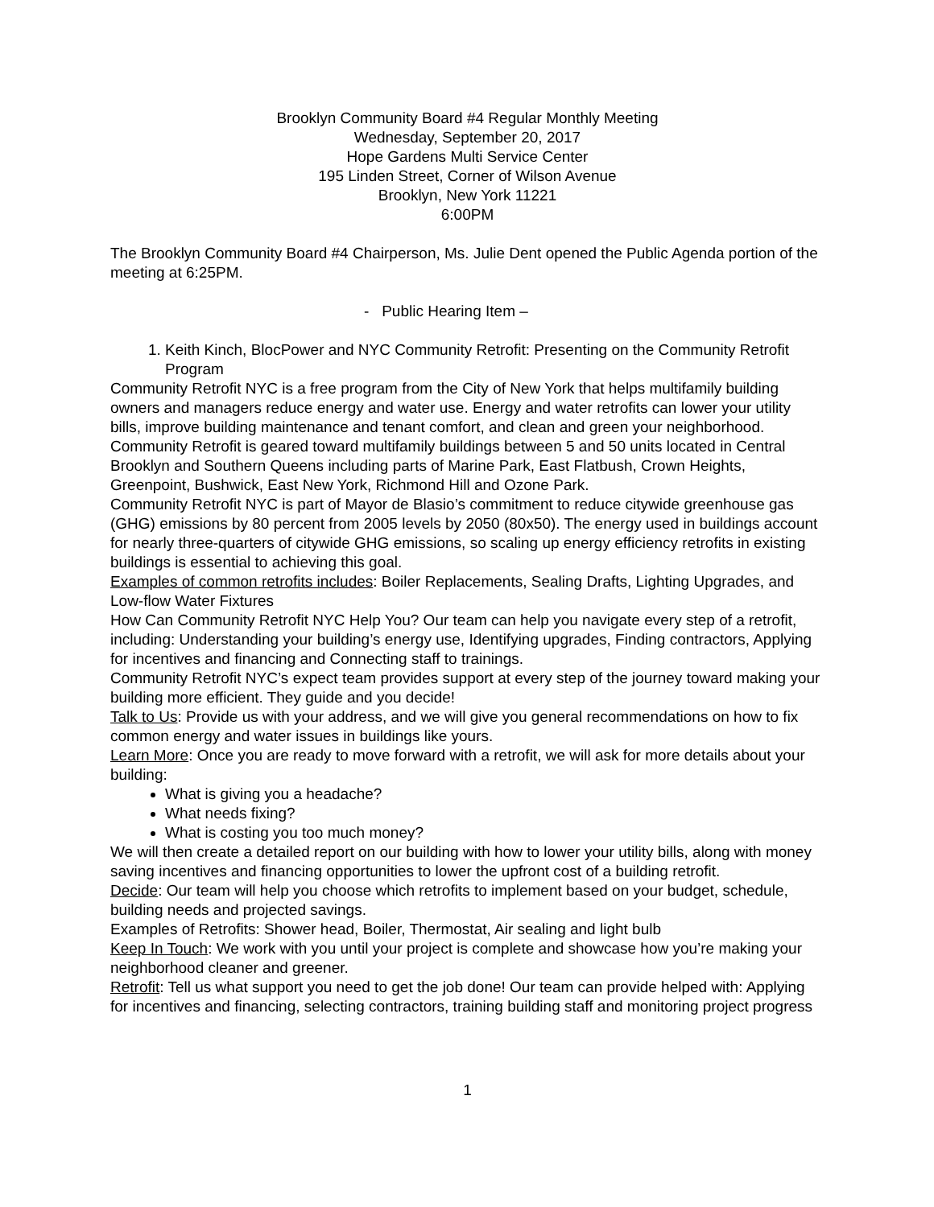Brooklyn Community Board #4 Regular Monthly Meeting
Wednesday, September 20, 2017
Hope Gardens Multi Service Center
195 Linden Street, Corner of Wilson Avenue
Brooklyn, New York 11221
6:00PM
The Brooklyn Community Board #4 Chairperson, Ms. Julie Dent opened the Public Agenda portion of the meeting at 6:25PM.
- Public Hearing Item –
1. Keith Kinch, BlocPower and NYC Community Retrofit: Presenting on the Community Retrofit Program
Community Retrofit NYC is a free program from the City of New York that helps multifamily building owners and managers reduce energy and water use. Energy and water retrofits can lower your utility bills, improve building maintenance and tenant comfort, and clean and green your neighborhood. Community Retrofit is geared toward multifamily buildings between 5 and 50 units located in Central Brooklyn and Southern Queens including parts of Marine Park, East Flatbush, Crown Heights, Greenpoint, Bushwick, East New York, Richmond Hill and Ozone Park.
Community Retrofit NYC is part of Mayor de Blasio’s commitment to reduce citywide greenhouse gas (GHG) emissions by 80 percent from 2005 levels by 2050 (80x50). The energy used in buildings account for nearly three-quarters of citywide GHG emissions, so scaling up energy efficiency retrofits in existing buildings is essential to achieving this goal.
Examples of common retrofits includes: Boiler Replacements, Sealing Drafts, Lighting Upgrades, and Low-flow Water Fixtures
How Can Community Retrofit NYC Help You? Our team can help you navigate every step of a retrofit, including: Understanding your building’s energy use, Identifying upgrades, Finding contractors, Applying for incentives and financing and Connecting staff to trainings.
Community Retrofit NYC’s expect team provides support at every step of the journey toward making your building more efficient. They guide and you decide!
Talk to Us: Provide us with your address, and we will give you general recommendations on how to fix common energy and water issues in buildings like yours.
Learn More: Once you are ready to move forward with a retrofit, we will ask for more details about your building:
What is giving you a headache?
What needs fixing?
What is costing you too much money?
We will then create a detailed report on our building with how to lower your utility bills, along with money saving incentives and financing opportunities to lower the upfront cost of a building retrofit.
Decide: Our team will help you choose which retrofits to implement based on your budget, schedule, building needs and projected savings.
Examples of Retrofits: Shower head, Boiler, Thermostat, Air sealing and light bulb
Keep In Touch: We work with you until your project is complete and showcase how you’re making your neighborhood cleaner and greener.
Retrofit: Tell us what support you need to get the job done! Our team can provide helped with: Applying for incentives and financing, selecting contractors, training building staff and monitoring project progress
1